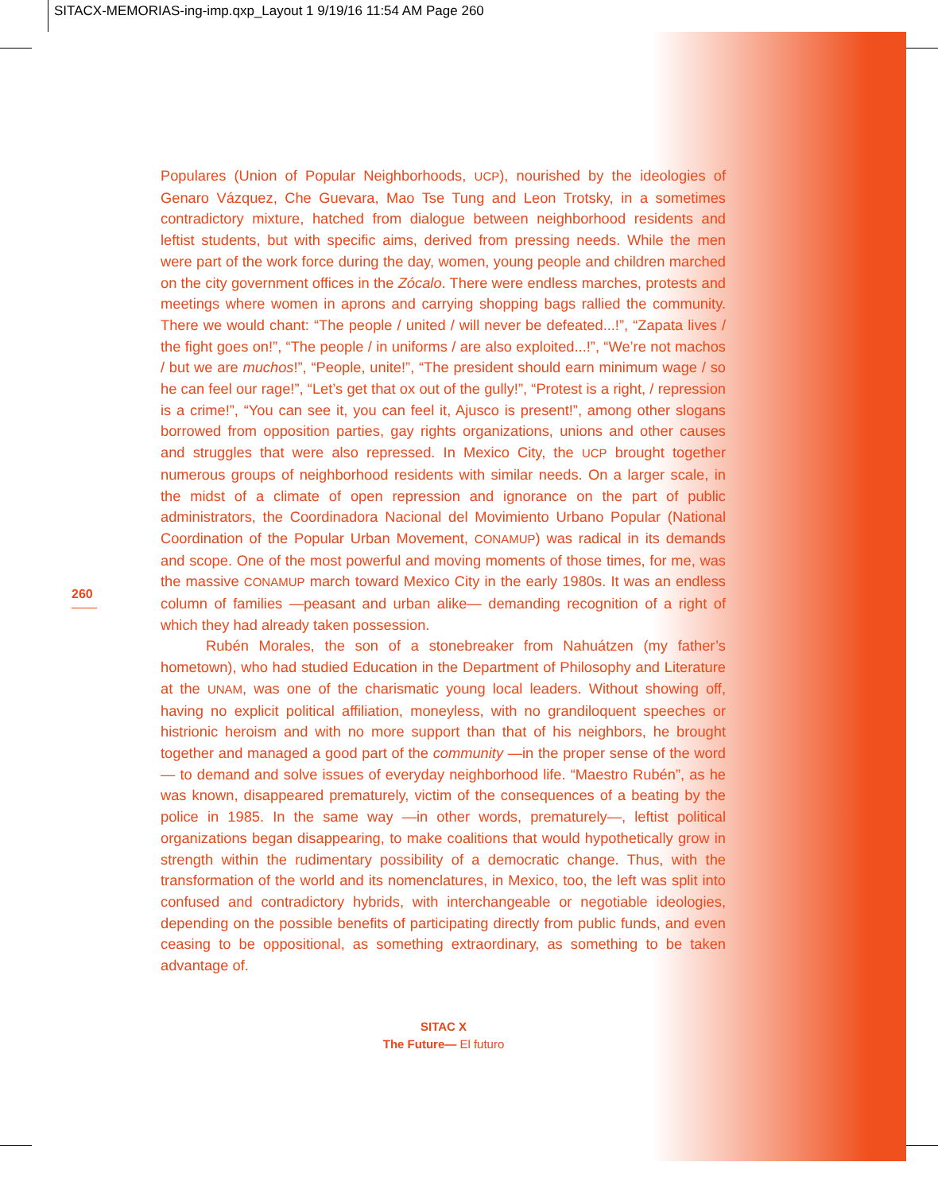SITACX-MEMORIAS-ing-imp.qxp_Layout 1 9/19/16 11:54 AM Page 260
260
Populares (Union of Popular Neighborhoods, UCP), nourished by the ideologies of Genaro Vázquez, Che Guevara, Mao Tse Tung and Leon Trotsky, in a sometimes contradictory mixture, hatched from dialogue between neighborhood residents and leftist students, but with specific aims, derived from pressing needs. While the men were part of the work force during the day, women, young people and children marched on the city government offices in the Zócalo. There were endless marches, protests and meetings where women in aprons and carrying shopping bags rallied the community. There we would chant: “The people / united / will never be defeated...!”, “Zapata lives / the fight goes on!”, “The people / in uniforms / are also exploited...!”, “We’re not machos / but we are muchos!”, “People, unite!”, “The president should earn minimum wage / so he can feel our rage!”, “Let’s get that ox out of the gully!”, “Protest is a right, / repression is a crime!”, “You can see it, you can feel it, Ajusco is present!”, among other slogans borrowed from opposition parties, gay rights organizations, unions and other causes and struggles that were also repressed. In Mexico City, the UCP brought together numerous groups of neighborhood residents with similar needs. On a larger scale, in the midst of a climate of open repression and ignorance on the part of public administrators, the Coordinadora Nacional del Movimiento Urbano Popular (National Coordination of the Popular Urban Movement, CONAMUP) was radical in its demands and scope. One of the most powerful and moving moments of those times, for me, was the massive CONAMUP march toward Mexico City in the early 1980s. It was an endless column of families —peasant and urban alike— demanding recognition of a right of which they had already taken possession.
Rubén Morales, the son of a stonebreaker from Nahuátzen (my father’s hometown), who had studied Education in the Department of Philosophy and Literature at the UNAM, was one of the charismatic young local leaders. Without showing off, having no explicit political affiliation, moneyless, with no grandiloquent speeches or histrionic heroism and with no more support than that of his neighbors, he brought together and managed a good part of the community —in the proper sense of the word— to demand and solve issues of everyday neighborhood life. “Maestro Rubén”, as he was known, disappeared prematurely, victim of the consequences of a beating by the police in 1985. In the same way —in other words, prematurely—, leftist political organizations began disappearing, to make coalitions that would hypothetically grow in strength within the rudimentary possibility of a democratic change. Thus, with the transformation of the world and its nomenclatures, in Mexico, too, the left was split into confused and contradictory hybrids, with interchangeable or negotiable ideologies, depending on the possible benefits of participating directly from public funds, and even ceasing to be oppositional, as something extraordinary, as something to be taken advantage of.
SITAC X
The Future— El futuro